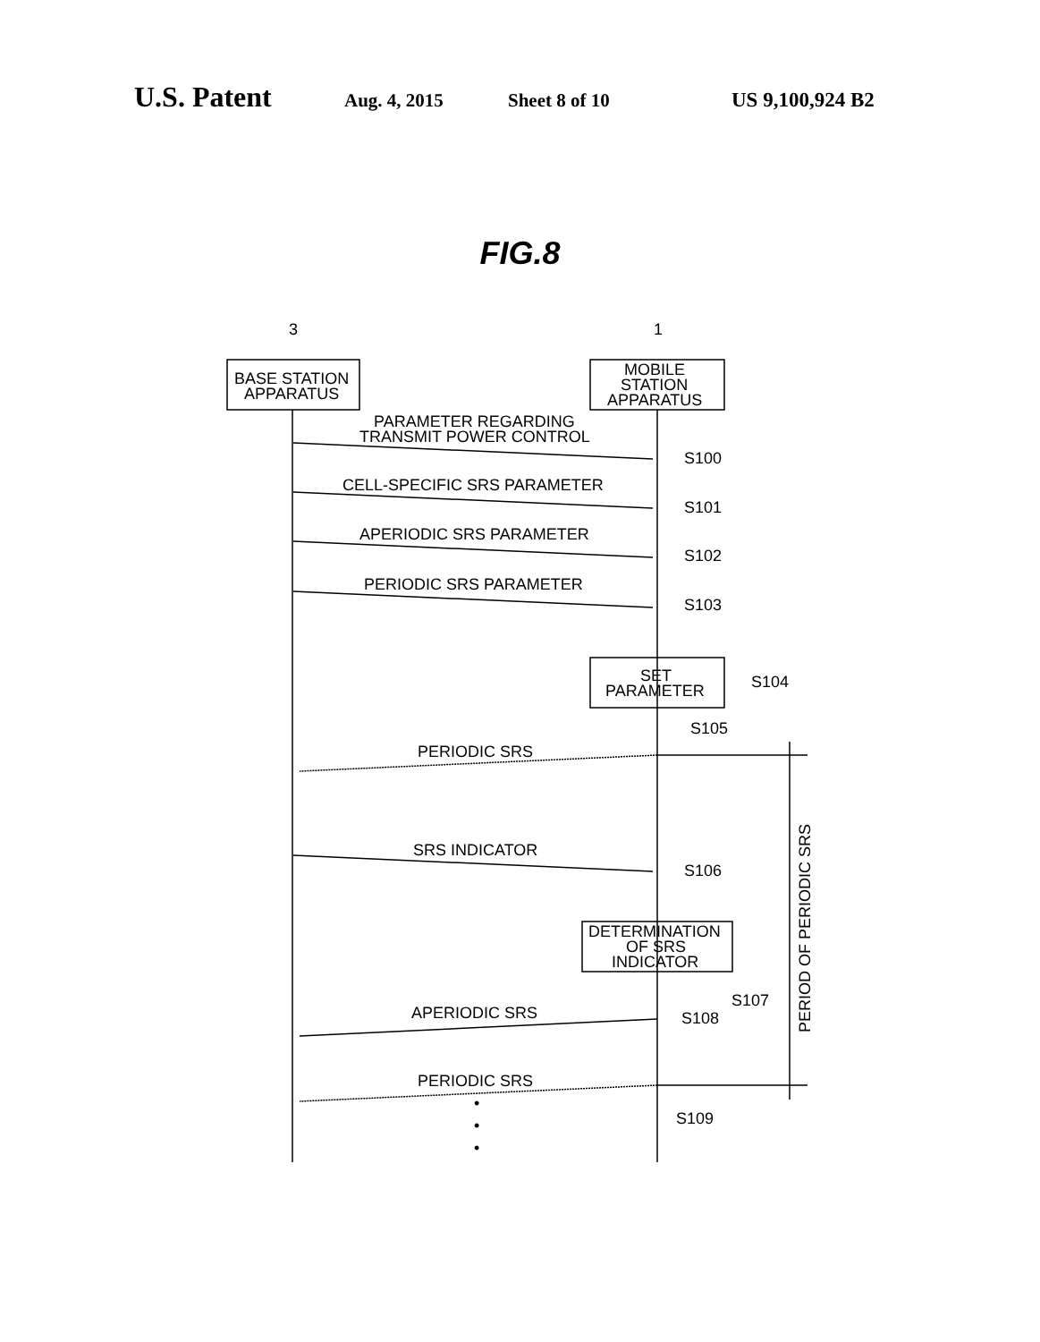U.S. Patent Aug. 4, 2015 Sheet 8 of 10 US 9,100,924 B2
FIG.8
BASE STATION
APPARATUS
MOBILE
STATION
APPARATUS
3
1
PARAMETER REGARDING
TRANSMIT POWER CONTROL
S100
CELL-SPECIFIC SRS PARAMETER
S101
APERIODIC SRS PARAMETER
S102
PERIODIC SRS PARAMETER
S103
SET
PARAMETER
S104
S105
PERIODIC SRS
SRS INDICATOR
S106
DETERMINATION
OF SRS
INDICATOR
S107
APERIODIC SRS
S108
PERIODIC SRS
S109
•
•
•
PERIOD OF PERIODIC SRS